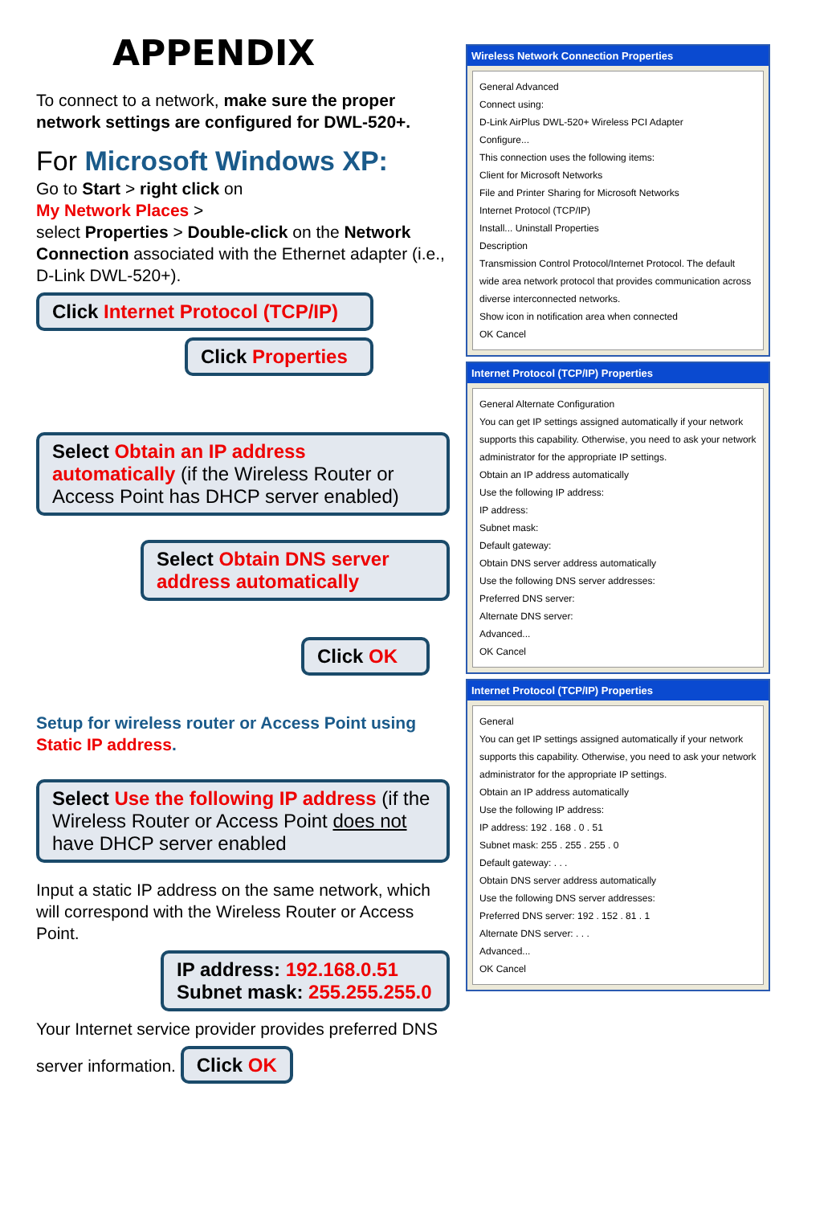APPENDIX
To connect to a network, make sure the proper network settings are configured for DWL-520+.
For Microsoft Windows XP:
Go to Start > right click on
My Network Places >
select Properties > Double-click on the Network Connection associated with the Ethernet adapter (i.e., D-Link DWL-520+).
Click Internet Protocol (TCP/IP)
Click Properties
Select Obtain an IP address automatically (if the Wireless Router or Access Point has DHCP server enabled)
Select Obtain DNS server address automatically
Click OK
Setup for wireless router or Access Point using Static IP address.
Select Use the following IP address (if the Wireless Router or Access Point does not have DHCP server enabled
Input a static IP address on the same network, which will correspond with the Wireless Router or Access Point.
IP address: 192.168.0.51
Subnet mask: 255.255.255.0
Your Internet service provider provides preferred DNS server information. Click OK
Wireless Network Connection Properties
General Advanced
Connect using:
D-Link AirPlus DWL-520+ Wireless PCI Adapter
Configure...
This connection uses the following items:
Client for Microsoft Networks
File and Printer Sharing for Microsoft Networks
Internet Protocol (TCP/IP)
Install... Uninstall Properties
Description
Transmission Control Protocol/Internet Protocol. The default wide area network protocol that provides communication across diverse interconnected networks.
Show icon in notification area when connected
OK Cancel
Internet Protocol (TCP/IP) Properties
General Alternate Configuration
You can get IP settings assigned automatically if your network supports this capability. Otherwise, you need to ask your network administrator for the appropriate IP settings.
Obtain an IP address automatically
Use the following IP address:
IP address:
Subnet mask:
Default gateway:
Obtain DNS server address automatically
Use the following DNS server addresses:
Preferred DNS server:
Alternate DNS server:
Advanced...
OK Cancel
Internet Protocol (TCP/IP) Properties
General
You can get IP settings assigned automatically if your network supports this capability. Otherwise, you need to ask your network administrator for the appropriate IP settings.
Obtain an IP address automatically
Use the following IP address:
IP address: 192 . 168 . 0 . 51
Subnet mask: 255 . 255 . 255 . 0
Default gateway: . . .
Obtain DNS server address automatically
Use the following DNS server addresses:
Preferred DNS server: 192 . 152 . 81 . 1
Alternate DNS server: . . .
Advanced...
OK Cancel